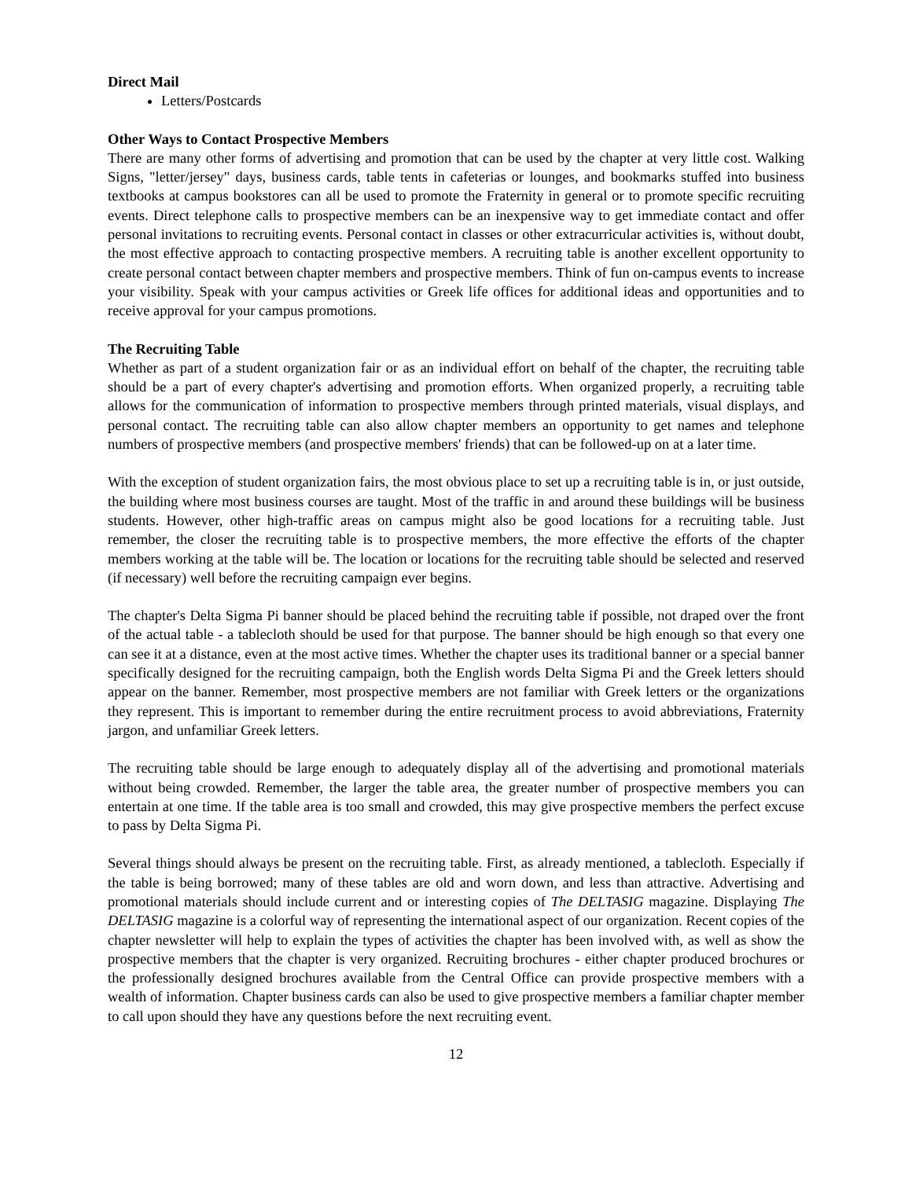Direct Mail
Letters/Postcards
Other Ways to Contact Prospective Members
There are many other forms of advertising and promotion that can be used by the chapter at very little cost. Walking Signs, "letter/jersey" days, business cards, table tents in cafeterias or lounges, and bookmarks stuffed into business textbooks at campus bookstores can all be used to promote the Fraternity in general or to promote specific recruiting events. Direct telephone calls to prospective members can be an inexpensive way to get immediate contact and offer personal invitations to recruiting events. Personal contact in classes or other extracurricular activities is, without doubt, the most effective approach to contacting prospective members. A recruiting table is another excellent opportunity to create personal contact between chapter members and prospective members. Think of fun on-campus events to increase your visibility. Speak with your campus activities or Greek life offices for additional ideas and opportunities and to receive approval for your campus promotions.
The Recruiting Table
Whether as part of a student organization fair or as an individual effort on behalf of the chapter, the recruiting table should be a part of every chapter's advertising and promotion efforts. When organized properly, a recruiting table allows for the communication of information to prospective members through printed materials, visual displays, and personal contact. The recruiting table can also allow chapter members an opportunity to get names and telephone numbers of prospective members (and prospective members' friends) that can be followed-up on at a later time.
With the exception of student organization fairs, the most obvious place to set up a recruiting table is in, or just outside, the building where most business courses are taught. Most of the traffic in and around these buildings will be business students. However, other high-traffic areas on campus might also be good locations for a recruiting table. Just remember, the closer the recruiting table is to prospective members, the more effective the efforts of the chapter members working at the table will be. The location or locations for the recruiting table should be selected and reserved (if necessary) well before the recruiting campaign ever begins.
The chapter's Delta Sigma Pi banner should be placed behind the recruiting table if possible, not draped over the front of the actual table - a tablecloth should be used for that purpose. The banner should be high enough so that every one can see it at a distance, even at the most active times. Whether the chapter uses its traditional banner or a special banner specifically designed for the recruiting campaign, both the English words Delta Sigma Pi and the Greek letters should appear on the banner. Remember, most prospective members are not familiar with Greek letters or the organizations they represent. This is important to remember during the entire recruitment process to avoid abbreviations, Fraternity jargon, and unfamiliar Greek letters.
The recruiting table should be large enough to adequately display all of the advertising and promotional materials without being crowded. Remember, the larger the table area, the greater number of prospective members you can entertain at one time. If the table area is too small and crowded, this may give prospective members the perfect excuse to pass by Delta Sigma Pi.
Several things should always be present on the recruiting table. First, as already mentioned, a tablecloth. Especially if the table is being borrowed; many of these tables are old and worn down, and less than attractive. Advertising and promotional materials should include current and or interesting copies of The DELTASIG magazine. Displaying The DELTASIG magazine is a colorful way of representing the international aspect of our organization. Recent copies of the chapter newsletter will help to explain the types of activities the chapter has been involved with, as well as show the prospective members that the chapter is very organized. Recruiting brochures - either chapter produced brochures or the professionally designed brochures available from the Central Office can provide prospective members with a wealth of information. Chapter business cards can also be used to give prospective members a familiar chapter member to call upon should they have any questions before the next recruiting event.
12